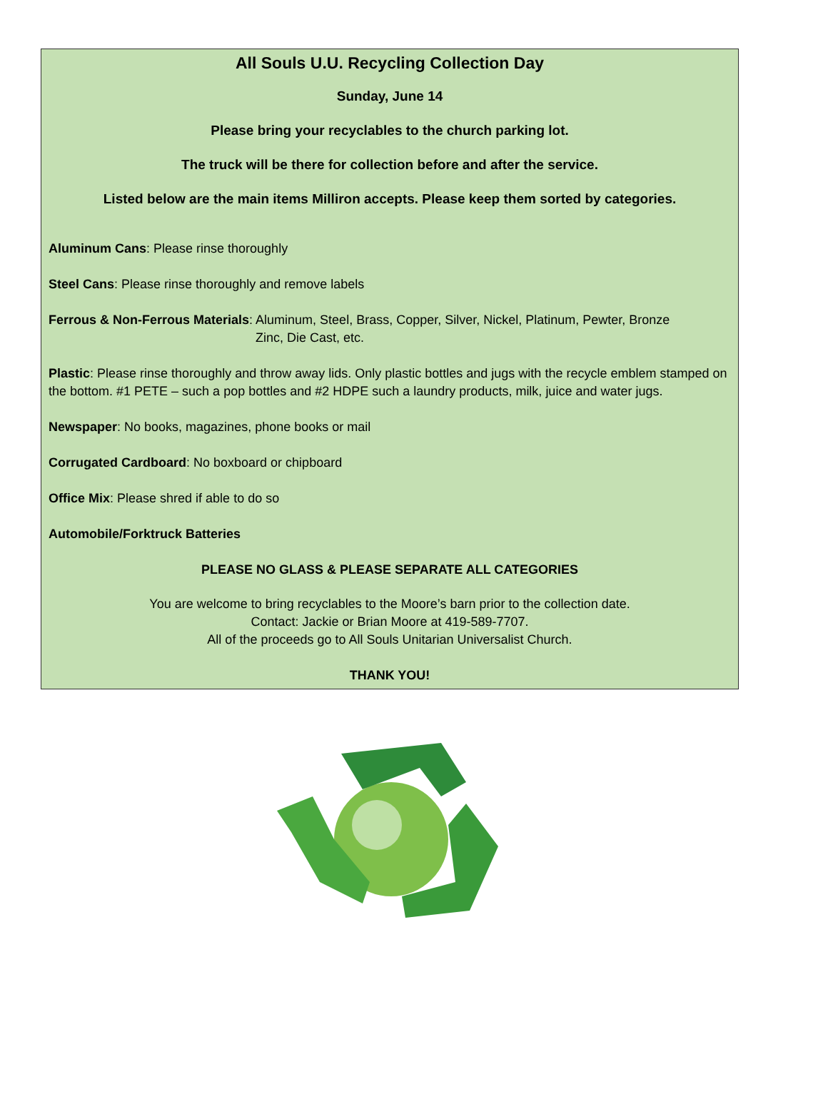All Souls U.U. Recycling Collection Day
Sunday, June 14
Please bring your recyclables to the church parking lot.
The truck will be there for collection before and after the service.
Listed below are the main items Milliron accepts. Please keep them sorted by categories.
Aluminum Cans: Please rinse thoroughly
Steel Cans: Please rinse thoroughly and remove labels
Ferrous & Non-Ferrous Materials: Aluminum, Steel, Brass, Copper, Silver, Nickel, Platinum, Pewter, Bronze
Zinc, Die Cast, etc.
Plastic: Please rinse thoroughly and throw away lids. Only plastic bottles and jugs with the recycle emblem stamped on the bottom. #1 PETE – such a pop bottles and #2 HDPE such a laundry products, milk, juice and water jugs.
Newspaper: No books, magazines, phone books or mail
Corrugated Cardboard: No boxboard or chipboard
Office Mix: Please shred if able to do so
Automobile/Forktruck Batteries
PLEASE NO GLASS & PLEASE SEPARATE ALL CATEGORIES
You are welcome to bring recyclables to the Moore’s barn prior to the collection date.
Contact: Jackie or Brian Moore at 419-589-7707.
All of the proceeds go to All Souls Unitarian Universalist Church.
THANK YOU!